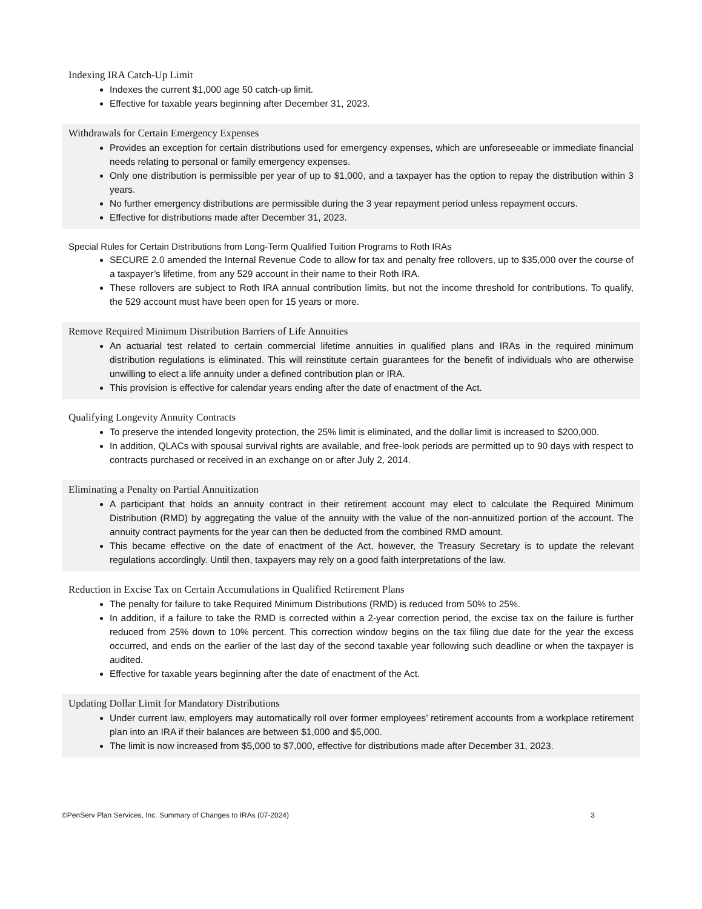Indexing IRA Catch-Up Limit
Indexes the current $1,000 age 50 catch-up limit.
Effective for taxable years beginning after December 31, 2023.
Withdrawals for Certain Emergency Expenses
Provides an exception for certain distributions used for emergency expenses, which are unforeseeable or immediate financial needs relating to personal or family emergency expenses.
Only one distribution is permissible per year of up to $1,000, and a taxpayer has the option to repay the distribution within 3 years.
No further emergency distributions are permissible during the 3 year repayment period unless repayment occurs.
Effective for distributions made after December 31, 2023.
Special Rules for Certain Distributions from Long-Term Qualified Tuition Programs to Roth IRAs
SECURE 2.0 amended the Internal Revenue Code to allow for tax and penalty free rollovers, up to $35,000 over the course of a taxpayer’s lifetime, from any 529 account in their name to their Roth IRA.
These rollovers are subject to Roth IRA annual contribution limits, but not the income threshold for contributions. To qualify, the 529 account must have been open for 15 years or more.
Remove Required Minimum Distribution Barriers of Life Annuities
An actuarial test related to certain commercial lifetime annuities in qualified plans and IRAs in the required minimum distribution regulations is eliminated. This will reinstitute certain guarantees for the benefit of individuals who are otherwise unwilling to elect a life annuity under a defined contribution plan or IRA.
This provision is effective for calendar years ending after the date of enactment of the Act.
Qualifying Longevity Annuity Contracts
To preserve the intended longevity protection, the 25% limit is eliminated, and the dollar limit is increased to $200,000.
In addition, QLACs with spousal survival rights are available, and free-look periods are permitted up to 90 days with respect to contracts purchased or received in an exchange on or after July 2, 2014.
Eliminating a Penalty on Partial Annuitization
A participant that holds an annuity contract in their retirement account may elect to calculate the Required Minimum Distribution (RMD) by aggregating the value of the annuity with the value of the non-annuitized portion of the account. The annuity contract payments for the year can then be deducted from the combined RMD amount.
This became effective on the date of enactment of the Act, however, the Treasury Secretary is to update the relevant regulations accordingly. Until then, taxpayers may rely on a good faith interpretations of the law.
Reduction in Excise Tax on Certain Accumulations in Qualified Retirement Plans
The penalty for failure to take Required Minimum Distributions (RMD) is reduced from 50% to 25%.
In addition, if a failure to take the RMD is corrected within a 2-year correction period, the excise tax on the failure is further reduced from 25% down to 10% percent. This correction window begins on the tax filing due date for the year the excess occurred, and ends on the earlier of the last day of the second taxable year following such deadline or when the taxpayer is audited.
Effective for taxable years beginning after the date of enactment of the Act.
Updating Dollar Limit for Mandatory Distributions
Under current law, employers may automatically roll over former employees’ retirement accounts from a workplace retirement plan into an IRA if their balances are between $1,000 and $5,000.
The limit is now increased from $5,000 to $7,000, effective for distributions made after December 31, 2023.
©PenServ Plan Services, Inc. Summary of Changes to IRAs (07-2024) 3